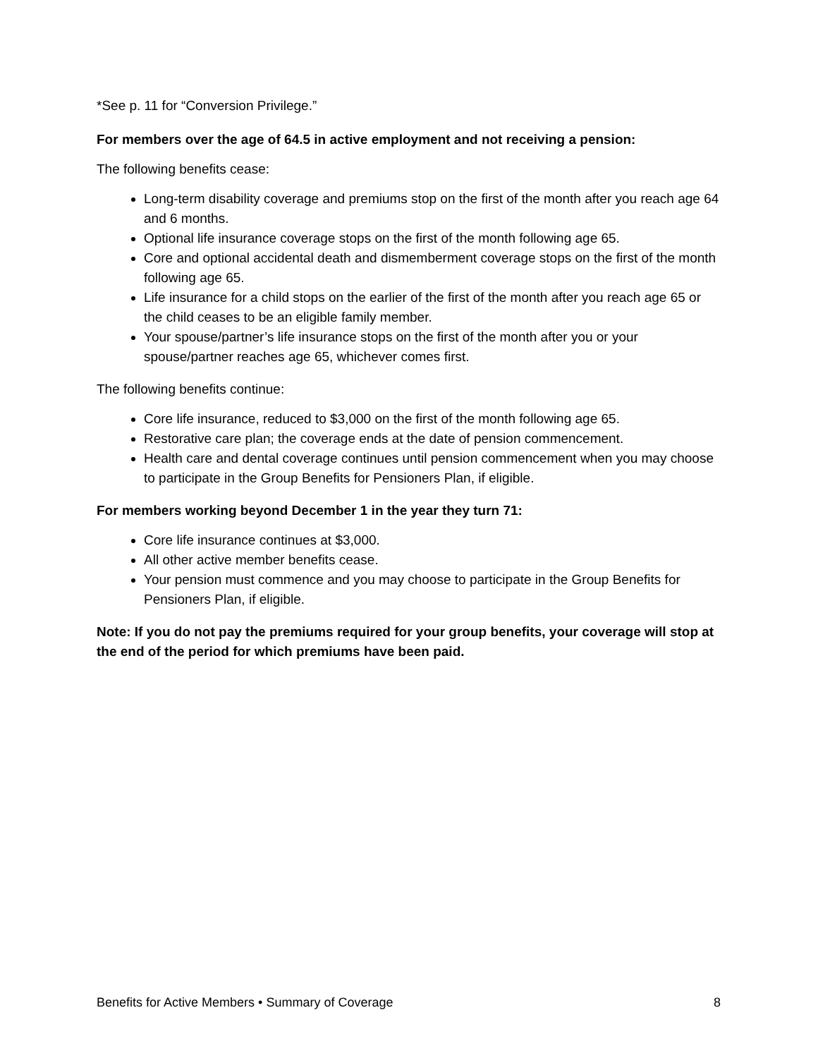*See p. 11 for “Conversion Privilege.”
For members over the age of 64.5 in active employment and not receiving a pension:
The following benefits cease:
Long-term disability coverage and premiums stop on the first of the month after you reach age 64 and 6 months.
Optional life insurance coverage stops on the first of the month following age 65.
Core and optional accidental death and dismemberment coverage stops on the first of the month following age 65.
Life insurance for a child stops on the earlier of the first of the month after you reach age 65 or the child ceases to be an eligible family member.
Your spouse/partner’s life insurance stops on the first of the month after you or your spouse/partner reaches age 65, whichever comes first.
The following benefits continue:
Core life insurance, reduced to $3,000 on the first of the month following age 65.
Restorative care plan; the coverage ends at the date of pension commencement.
Health care and dental coverage continues until pension commencement when you may choose to participate in the Group Benefits for Pensioners Plan, if eligible.
For members working beyond December 1 in the year they turn 71:
Core life insurance continues at $3,000.
All other active member benefits cease.
Your pension must commence and you may choose to participate in the Group Benefits for Pensioners Plan, if eligible.
Note: If you do not pay the premiums required for your group benefits, your coverage will stop at the end of the period for which premiums have been paid.
Benefits for Active Members • Summary of Coverage 8